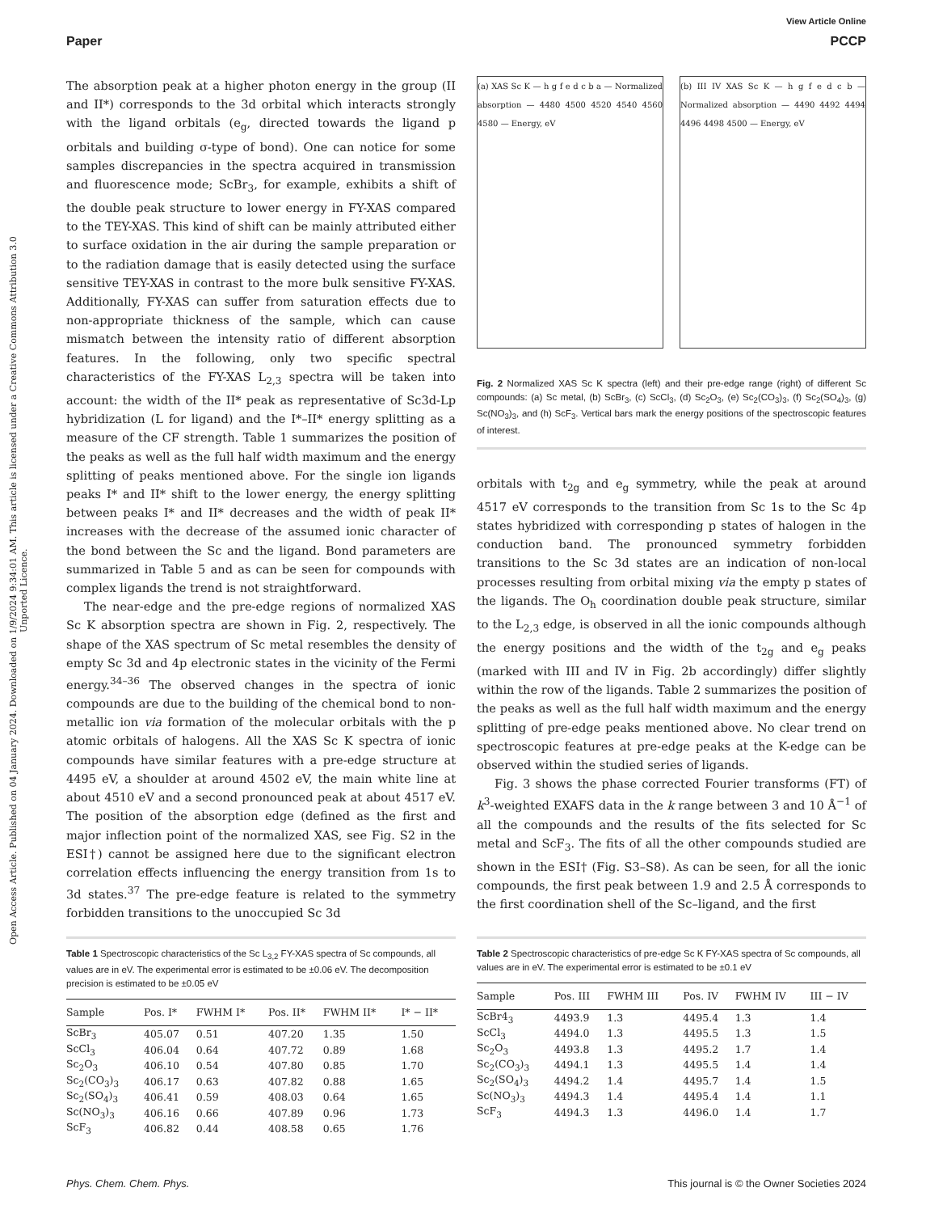View Article Online
Paper PCCP
Open Access Article. Published on 04 January 2024. Downloaded on 1/9/2024 9:34:01 AM. This article is licensed under a Creative Commons Attribution 3.0 Unported Licence.
The absorption peak at a higher photon energy in the group (II and II*) corresponds to the 3d orbital which interacts strongly with the ligand orbitals (e<sub>g</sub>, directed towards the ligand p orbitals and building σ-type of bond). One can notice for some samples discrepancies in the spectra acquired in transmission and fluorescence mode; ScBr<sub>3</sub>, for example, exhibits a shift of the double peak structure to lower energy in FY-XAS compared to the TEY-XAS. This kind of shift can be mainly attributed either to surface oxidation in the air during the sample preparation or to the radiation damage that is easily detected using the surface sensitive TEY-XAS in contrast to the more bulk sensitive FY-XAS. Additionally, FY-XAS can suffer from saturation effects due to non-appropriate thickness of the sample, which can cause mismatch between the intensity ratio of different absorption features. In the following, only two specific spectral characteristics of the FY-XAS L<sub>2,3</sub> spectra will be taken into account: the width of the II* peak as representative of Sc3d-Lp hybridization (L for ligand) and the I*–II* energy splitting as a measure of the CF strength. Table 1 summarizes the position of the peaks as well as the full half width maximum and the energy splitting of peaks mentioned above. For the single ion ligands peaks I* and II* shift to the lower energy, the energy splitting between peaks I* and II* decreases and the width of peak II* increases with the decrease of the assumed ionic character of the bond between the Sc and the ligand. Bond parameters are summarized in Table 5 and as can be seen for compounds with complex ligands the trend is not straightforward.
The near-edge and the pre-edge regions of normalized XAS Sc K absorption spectra are shown in Fig. 2, respectively. The shape of the XAS spectrum of Sc metal resembles the density of empty Sc 3d and 4p electronic states in the vicinity of the Fermi energy.<sup>34–36</sup> The observed changes in the spectra of ionic compounds are due to the building of the chemical bond to non-metallic ion via formation of the molecular orbitals with the p atomic orbitals of halogens. All the XAS Sc K spectra of ionic compounds have similar features with a pre-edge structure at 4495 eV, a shoulder at around 4502 eV, the main white line at about 4510 eV and a second pronounced peak at about 4517 eV. The position of the absorption edge (defined as the first and major inflection point of the normalized XAS, see Fig. S2 in the ESI†) cannot be assigned here due to the significant electron correlation effects influencing the energy transition from 1s to 3d states.<sup>37</sup> The pre-edge feature is related to the symmetry forbidden transitions to the unoccupied Sc 3d
(a) XAS Sc K — h g f e d c b a — Normalized absorption — 4480 4500 4520 4540 4560 4580 — Energy, eV
(b) III IV XAS Sc K — h g f e d c b — Normalized absorption — 4490 4492 4494 4496 4498 4500 — Energy, eV
Fig. 2 Normalized XAS Sc K spectra (left) and their pre-edge range (right) of different Sc compounds: (a) Sc metal, (b) ScBr<sub>3</sub>, (c) ScCl<sub>3</sub>, (d) Sc<sub>2</sub>O<sub>3</sub>, (e) Sc<sub>2</sub>(CO<sub>3</sub>)<sub>3</sub>, (f) Sc<sub>2</sub>(SO<sub>4</sub>)<sub>3</sub>, (g) Sc(NO<sub>3</sub>)<sub>3</sub>, and (h) ScF<sub>3</sub>. Vertical bars mark the energy positions of the spectroscopic features of interest.
orbitals with t<sub>2g</sub> and e<sub>g</sub> symmetry, while the peak at around 4517 eV corresponds to the transition from Sc 1s to the Sc 4p states hybridized with corresponding p states of halogen in the conduction band. The pronounced symmetry forbidden transitions to the Sc 3d states are an indication of non-local processes resulting from orbital mixing via the empty p states of the ligands. The O<sub>h</sub> coordination double peak structure, similar to the L<sub>2,3</sub> edge, is observed in all the ionic compounds although the energy positions and the width of the t<sub>2g</sub> and e<sub>g</sub> peaks (marked with III and IV in Fig. 2b accordingly) differ slightly within the row of the ligands. Table 2 summarizes the position of the peaks as well as the full half width maximum and the energy splitting of pre-edge peaks mentioned above. No clear trend on spectroscopic features at pre-edge peaks at the K-edge can be observed within the studied series of ligands.
Fig. 3 shows the phase corrected Fourier transforms (FT) of k<sup>3</sup>-weighted EXAFS data in the k range between 3 and 10 Å<sup>−1</sup> of all the compounds and the results of the fits selected for Sc metal and ScF<sub>3</sub>. The fits of all the other compounds studied are shown in the ESI† (Fig. S3–S8). As can be seen, for all the ionic compounds, the first peak between 1.9 and 2.5 Å corresponds to the first coordination shell of the Sc–ligand, and the first
Table 1 Spectroscopic characteristics of the Sc L<sub>3,2</sub> FY-XAS spectra of Sc compounds, all values are in eV. The experimental error is estimated to be ±0.06 eV. The decomposition precision is estimated to be ±0.05 eV
| Sample | Pos. I* | FWHM I* | Pos. II* | FWHM II* | I* − II* |
| --- | --- | --- | --- | --- | --- |
| ScBr<sub>3</sub> | 405.07 | 0.51 | 407.20 | 1.35 | 1.50 |
| ScCl<sub>3</sub> | 406.04 | 0.64 | 407.72 | 0.89 | 1.68 |
| Sc<sub>2</sub>O<sub>3</sub> | 406.10 | 0.54 | 407.80 | 0.85 | 1.70 |
| Sc<sub>2</sub>(CO<sub>3</sub>)<sub>3</sub> | 406.17 | 0.63 | 407.82 | 0.88 | 1.65 |
| Sc<sub>2</sub>(SO<sub>4</sub>)<sub>3</sub> | 406.41 | 0.59 | 408.03 | 0.64 | 1.65 |
| Sc(NO<sub>3</sub>)<sub>3</sub> | 406.16 | 0.66 | 407.89 | 0.96 | 1.73 |
| ScF<sub>3</sub> | 406.82 | 0.44 | 408.58 | 0.65 | 1.76 |
Table 2 Spectroscopic characteristics of pre-edge Sc K FY-XAS spectra of Sc compounds, all values are in eV. The experimental error is estimated to be ±0.1 eV
| Sample | Pos. III | FWHM III | Pos. IV | FWHM IV | III − IV |
| --- | --- | --- | --- | --- | --- |
| ScBr4<sub>3</sub> | 4493.9 | 1.3 | 4495.4 | 1.3 | 1.4 |
| ScCl<sub>3</sub> | 4494.0 | 1.3 | 4495.5 | 1.3 | 1.5 |
| Sc<sub>2</sub>O<sub>3</sub> | 4493.8 | 1.3 | 4495.2 | 1.7 | 1.4 |
| Sc<sub>2</sub>(CO<sub>3</sub>)<sub>3</sub> | 4494.1 | 1.3 | 4495.5 | 1.4 | 1.4 |
| Sc<sub>2</sub>(SO<sub>4</sub>)<sub>3</sub> | 4494.2 | 1.4 | 4495.7 | 1.4 | 1.5 |
| Sc(NO<sub>3</sub>)<sub>3</sub> | 4494.3 | 1.4 | 4495.4 | 1.4 | 1.1 |
| ScF<sub>3</sub> | 4494.3 | 1.3 | 4496.0 | 1.4 | 1.7 |
Phys. Chem. Chem. Phys. This journal is © the Owner Societies 2024